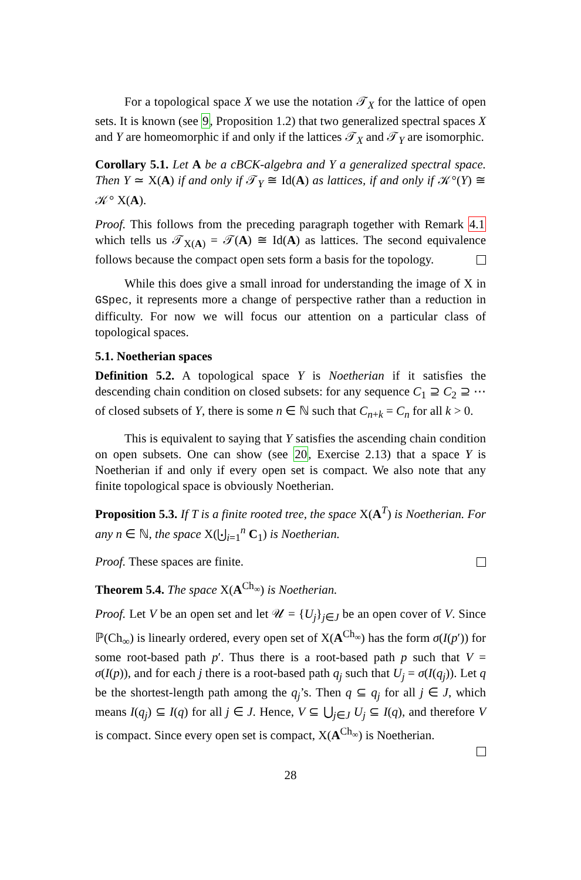For a topological space X we use the notation 𝒯<sub>X</sub> for the lattice of open sets. It is known (see 9, Proposition 1.2) that two generalized spectral spaces X and Y are homeomorphic if and only if the lattices 𝒯<sub>X</sub> and 𝒯<sub>Y</sub> are isomorphic.
Corollary 5.1. Let A be a cBCK-algebra and Y a generalized spectral space. Then Y ≃ X(A) if and only if 𝒯<sub>Y</sub> ≅ Id(A) as lattices, if and only if 𝒦°(Y) ≅ 𝒦° X(A).
Proof. This follows from the preceding paragraph together with Remark 4.1 which tells us 𝒯<sub>X(A)</sub> = 𝒯(A) ≅ Id(A) as lattices. The second equivalence follows because the compact open sets form a basis for the topology.
While this does give a small inroad for understanding the image of X in GSpec, it represents more a change of perspective rather than a reduction in difficulty. For now we will focus our attention on a particular class of topological spaces.
5.1. Noetherian spaces
Definition 5.2. A topological space Y is Noetherian if it satisfies the descending chain condition on closed subsets: for any sequence C<sub>1</sub> ⊇ C<sub>2</sub> ⊇ ⋯ of closed subsets of Y, there is some n ∈ ℕ such that C<sub>n+k</sub> = C<sub>n</sub> for all k > 0.
This is equivalent to saying that Y satisfies the ascending chain condition on open subsets. One can show (see 20, Exercise 2.13) that a space Y is Noetherian if and only if every open set is compact. We also note that any finite topological space is obviously Noetherian.
Proposition 5.3. If T is a finite rooted tree, the space X(A<sup>T</sup>) is Noetherian. For any n ∈ ℕ, the space X(⨃<sub>i=1</sub><sup>n</sup> C<sub>1</sub>) is Noetherian.
Proof. These spaces are finite.
Theorem 5.4. The space X(A<sup>Ch<sub>∞</sub></sup>) is Noetherian.
Proof. Let V be an open set and let 𝒰 = {U<sub>j</sub>}<sub>j∈J</sub> be an open cover of V. Since ℙ(Ch<sub>∞</sub>) is linearly ordered, every open set of X(A<sup>Ch<sub>∞</sub></sup>) has the form σ(I(p′)) for some root-based path p′. Thus there is a root-based path p such that V = σ(I(p)), and for each j there is a root-based path q<sub>j</sub> such that U<sub>j</sub> = σ(I(q<sub>j</sub>)). Let q be the shortest-length path among the q<sub>j</sub>’s. Then q ⊆ q<sub>j</sub> for all j ∈ J, which means I(q<sub>j</sub>) ⊆ I(q) for all j ∈ J. Hence, V ⊆ ⋃<sub>j∈J</sub> U<sub>j</sub> ⊆ I(q), and therefore V is compact. Since every open set is compact, X(A<sup>Ch<sub>∞</sub></sup>) is Noetherian.
28